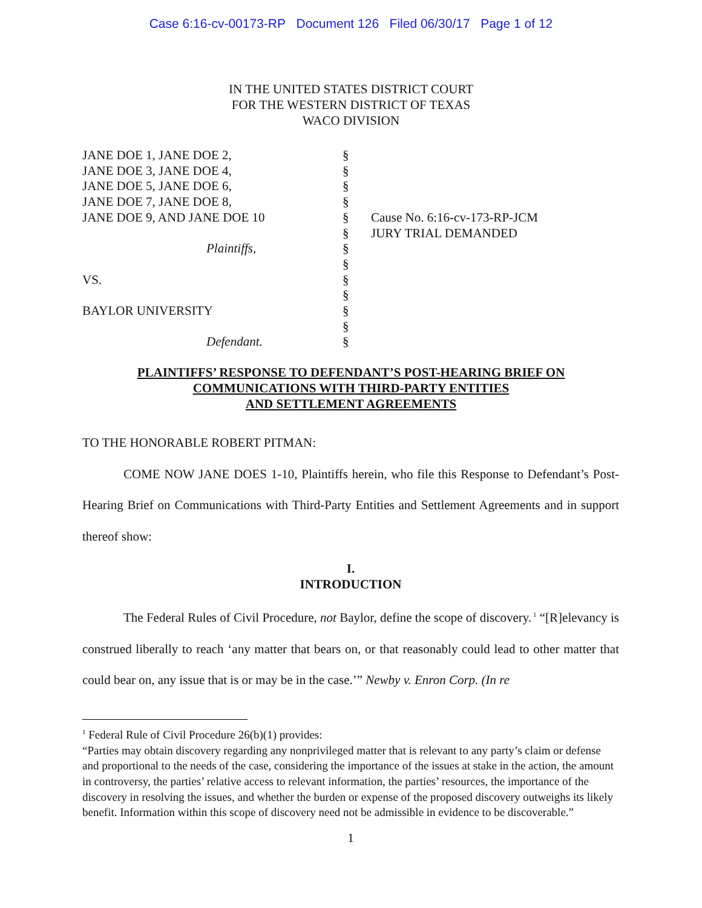Case 6:16-cv-00173-RP Document 126 Filed 06/30/17 Page 1 of 12
IN THE UNITED STATES DISTRICT COURT
FOR THE WESTERN DISTRICT OF TEXAS
WACO DIVISION
JANE DOE 1, JANE DOE 2,
JANE DOE 3, JANE DOE 4,
JANE DOE 5, JANE DOE 6,
JANE DOE 7, JANE DOE 8,
JANE DOE 9, AND JANE DOE 10
Plaintiffs,
VS.
BAYLOR UNIVERSITY
Defendant.
§
§
§
§
§
§
§
§
§
§
§
§
§
Cause No. 6:16-cv-173-RP-JCM
JURY TRIAL DEMANDED
PLAINTIFFS’ RESPONSE TO DEFENDANT’S POST-HEARING BRIEF ON
COMMUNICATIONS WITH THIRD-PARTY ENTITIES
AND SETTLEMENT AGREEMENTS
TO THE HONORABLE ROBERT PITMAN:
COME NOW JANE DOES 1-10, Plaintiffs herein, who file this Response to Defendant’s Post-Hearing Brief on Communications with Third-Party Entities and Settlement Agreements and in support thereof show:
I.
INTRODUCTION
The Federal Rules of Civil Procedure, not Baylor, define the scope of discovery.<sup>1</sup> “[R]elevancy is construed liberally to reach ‘any matter that bears on, or that reasonably could lead to other matter that could bear on, any issue that is or may be in the case.’” Newby v. Enron Corp. (In re
<sup>1</sup> Federal Rule of Civil Procedure 26(b)(1) provides:
“Parties may obtain discovery regarding any nonprivileged matter that is relevant to any party’s claim or defense and proportional to the needs of the case, considering the importance of the issues at stake in the action, the amount in controversy, the parties’ relative access to relevant information, the parties’ resources, the importance of the discovery in resolving the issues, and whether the burden or expense of the proposed discovery outweighs its likely benefit. Information within this scope of discovery need not be admissible in evidence to be discoverable.”
1